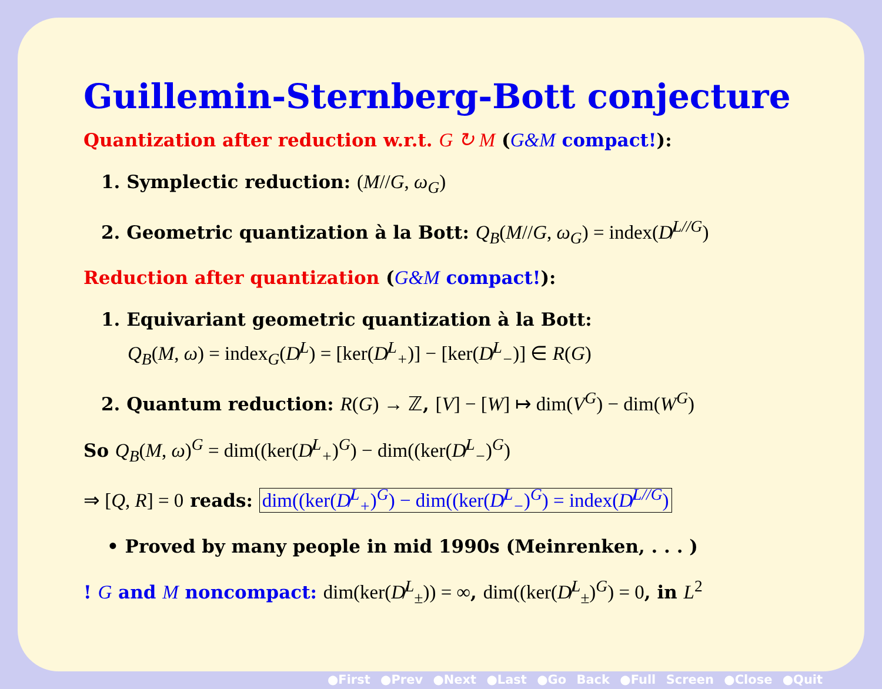Guillemin-Sternberg-Bott conjecture
Quantization after reduction w.r.t. G ↻ M (G&M compact!):
1. Symplectic reduction: (M//G, ω<sub>G</sub>)
2. Geometric quantization à la Bott: Q<sub>B</sub>(M//G, ω<sub>G</sub>) = index(D̸<sup>L//G</sup>)
Reduction after quantization (G&M compact!):
1. Equivariant geometric quantization à la Bott:
Q<sub>B</sub>(M, ω) = index<sub>G</sub>(D̸<sup>L</sup>) = [ker(D̸<sup>L</sup><sub>+</sub>)] − [ker(D̸<sup>L</sup><sub>−</sub>)] ∈ R(G)
2. Quantum reduction: R(G) → ℤ, [V] − [W] ↦ dim(V<sup>G</sup>) − dim(W<sup>G</sup>)
So Q<sub>B</sub>(M, ω)<sup>G</sup> = dim((ker(D̸<sup>L</sup><sub>+</sub>)<sup>G</sup>) − dim((ker(D̸<sup>L</sup><sub>−</sub>)<sup>G</sup>)
⇒ [Q, R] = 0 reads: dim((ker(D̸<sup>L</sup><sub>+</sub>)<sup>G</sup>) − dim((ker(D̸<sup>L</sup><sub>−</sub>)<sup>G</sup>) = index(D̸<sup>L//G</sup>)
• Proved by many people in mid 1990s (Meinrenken, . . . )
! G and M noncompact: dim(ker(D̸<sup>L</sup><sub>±</sub>)) = ∞, dim((ker(D̸<sup>L</sup><sub>±</sub>)<sup>G</sup>) = 0, in L<sup>2</sup>
●First ●Prev ●Next ●Last ●Go Back ●Full Screen ●Close ●Quit